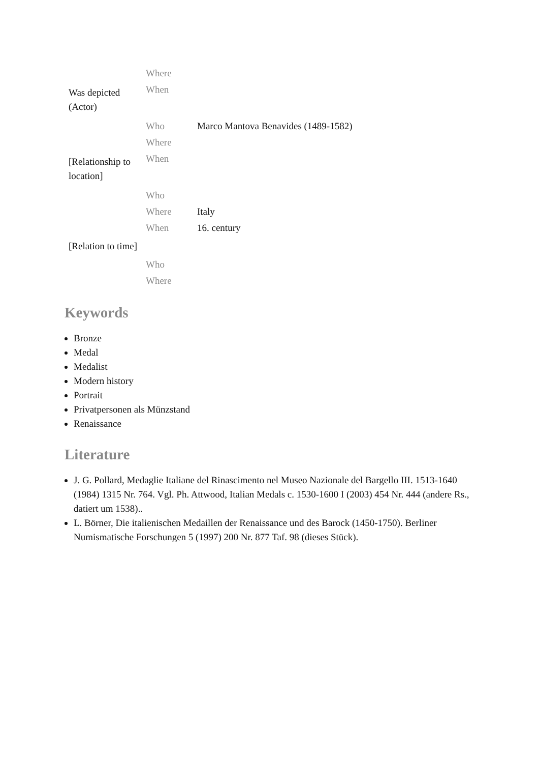| Was depicted (Actor) | Where | |
| | When | |
| | Who | Marco Mantova Benavides (1489-1582) |
| [Relationship to location] | Where | |
| | When | |
| | Who | |
| [Relation to time] | Where | Italy |
| | When | 16. century |
| | Who | |
| | Where | |
Keywords
Bronze
Medal
Medalist
Modern history
Portrait
Privatpersonen als Münzstand
Renaissance
Literature
J. G. Pollard, Medaglie Italiane del Rinascimento nel Museo Nazionale del Bargello III. 1513-1640 (1984) 1315 Nr. 764. Vgl. Ph. Attwood, Italian Medals c. 1530-1600 I (2003) 454 Nr. 444 (andere Rs., datiert um 1538)..
L. Börner, Die italienischen Medaillen der Renaissance und des Barock (1450-1750). Berliner Numismatische Forschungen 5 (1997) 200 Nr. 877 Taf. 98 (dieses Stück).